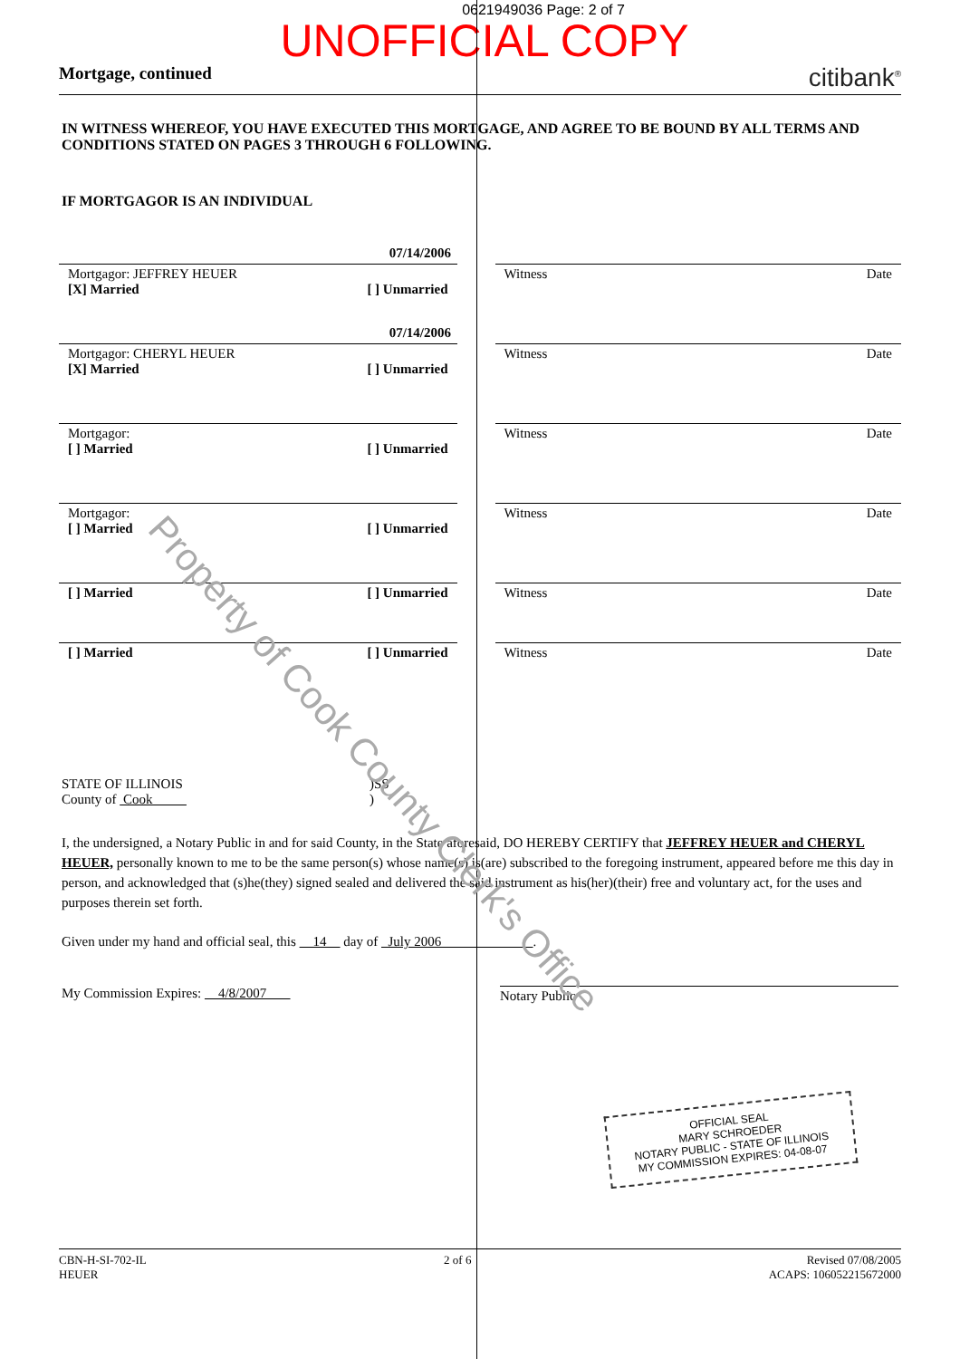0621949036 Page: 2 of 7
UNOFFICIAL COPY
Mortgage, continued citibank<sup>®</sup>
IN WITNESS WHEREOF, YOU HAVE EXECUTED THIS MORTGAGE, AND AGREE TO BE BOUND BY ALL TERMS AND CONDITIONS STATED ON PAGES 3 THROUGH 6 FOLLOWING.
IF MORTGAGOR IS AN INDIVIDUAL
07/14/2006
Mortgagor: JEFFREY HEUER
[X] Married [ ] Unmarried
Witness Date
07/14/2006
Mortgagor: CHERYL HEUER
[X] Married [ ] Unmarried
Witness Date
Mortgagor:
[ ] Married [ ] Unmarried
Witness Date
Mortgagor:
[ ] Married [ ] Unmarried
Witness Date
[ ] Married [ ] Unmarried Witness Date
[ ] Married [ ] Unmarried Witness Date
STATE OF ILLINOIS
County of Cook
)SS
)
I, the undersigned, a Notary Public in and for said County, in the State aforesaid, DO HEREBY CERTIFY that JEFFREY HEUER and CHERYL HEUER, personally known to me to be the same person(s) whose name(s) is(are) subscribed to the foregoing instrument, appeared before me this day in person, and acknowledged that (s)he(they) signed sealed and delivered the said instrument as his(her)(their) free and voluntary act, for the uses and purposes therein set forth.
Given under my hand and official seal, this 14 day of July 2006 .
My Commission Expires: 4/8/2007 Notary Public
OFFICIAL SEAL
MARY SCHROEDER
NOTARY PUBLIC - STATE OF ILLINOIS
MY COMMISSION EXPIRES: 04-08-07
CBN-H-SI-702-IL
HEUER 2 of 6 Revised 07/08/2005
ACAPS: 106052215672000
Property of Cook County Clerk's Office